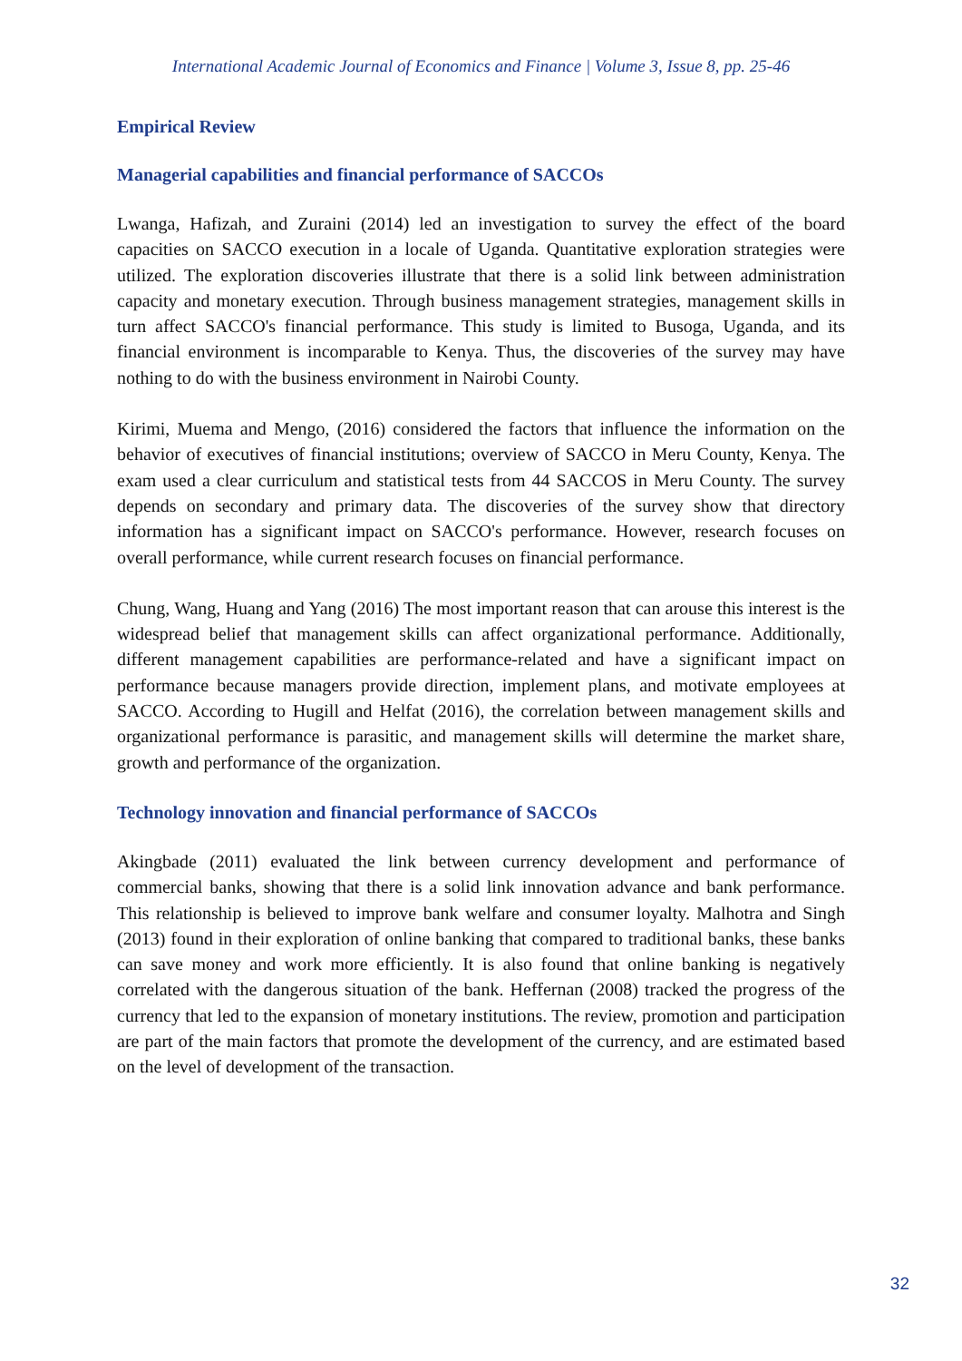International Academic Journal of Economics and Finance | Volume 3, Issue 8, pp. 25-46
Empirical Review
Managerial capabilities and financial performance of SACCOs
Lwanga, Hafizah, and Zuraini (2014) led an investigation to survey the effect of the board capacities on SACCO execution in a locale of Uganda. Quantitative exploration strategies were utilized. The exploration discoveries illustrate that there is a solid link between administration capacity and monetary execution. Through business management strategies, management skills in turn affect SACCO's financial performance. This study is limited to Busoga, Uganda, and its financial environment is incomparable to Kenya. Thus, the discoveries of the survey may have nothing to do with the business environment in Nairobi County.
Kirimi, Muema and Mengo, (2016) considered the factors that influence the information on the behavior of executives of financial institutions; overview of SACCO in Meru County, Kenya. The exam used a clear curriculum and statistical tests from 44 SACCOS in Meru County. The survey depends on secondary and primary data. The discoveries of the survey show that directory information has a significant impact on SACCO's performance. However, research focuses on overall performance, while current research focuses on financial performance.
Chung, Wang, Huang and Yang (2016) The most important reason that can arouse this interest is the widespread belief that management skills can affect organizational performance. Additionally, different management capabilities are performance-related and have a significant impact on performance because managers provide direction, implement plans, and motivate employees at SACCO. According to Hugill and Helfat (2016), the correlation between management skills and organizational performance is parasitic, and management skills will determine the market share, growth and performance of the organization.
Technology innovation and financial performance of SACCOs
Akingbade (2011) evaluated the link between currency development and performance of commercial banks, showing that there is a solid link innovation advance and bank performance. This relationship is believed to improve bank welfare and consumer loyalty. Malhotra and Singh (2013) found in their exploration of online banking that compared to traditional banks, these banks can save money and work more efficiently. It is also found that online banking is negatively correlated with the dangerous situation of the bank. Heffernan (2008) tracked the progress of the currency that led to the expansion of monetary institutions. The review, promotion and participation are part of the main factors that promote the development of the currency, and are estimated based on the level of development of the transaction.
32